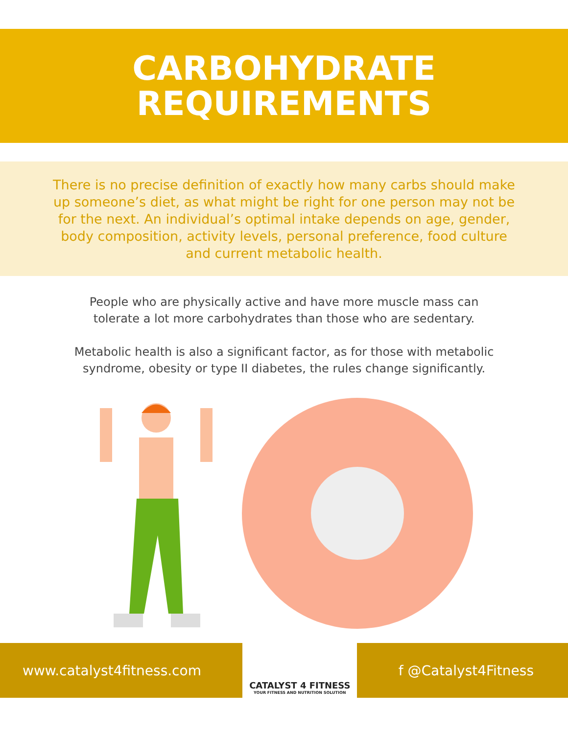CARBOHYDRATE
REQUIREMENTS
There is no precise definition of exactly how many carbs should make up someone’s diet, as what might be right for one person may not be for the next. An individual’s optimal intake depends on age, gender, body composition, activity levels, personal preference, food culture and current metabolic health.
People who are physically active and have more muscle mass can tolerate a lot more carbohydrates than those who are sedentary.
Metabolic health is also a significant factor, as for those with metabolic syndrome, obesity or type II diabetes, the rules change significantly.
www.catalyst4fitness.com
CATALYST 4 FITNESS
YOUR FITNESS AND NUTRITION SOLUTION
f @Catalyst4Fitness